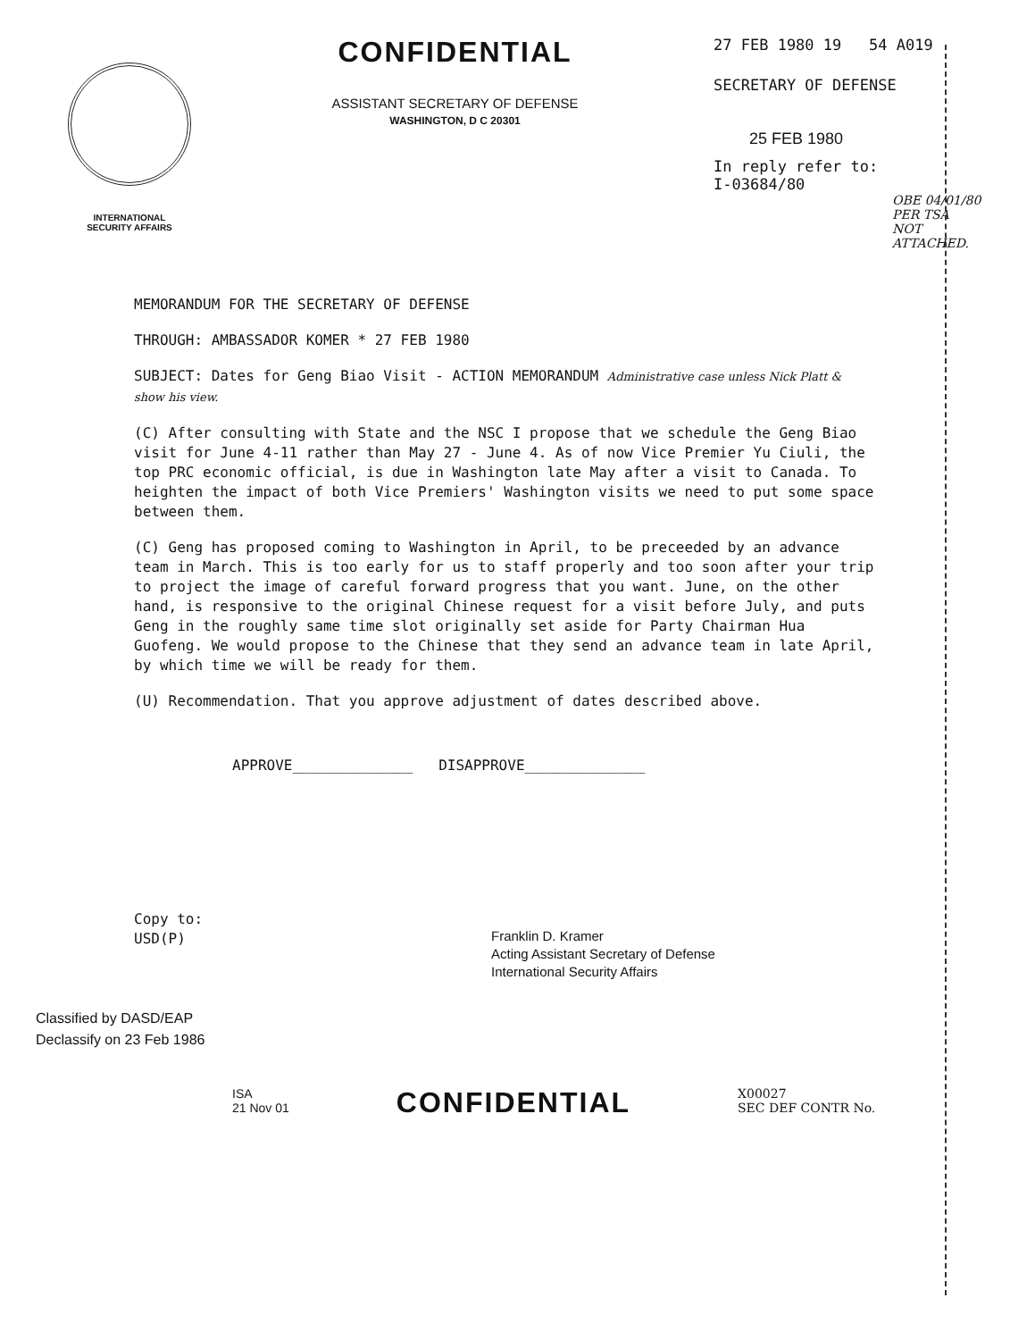INTERNATIONAL
SECURITY AFFAIRS
CONFIDENTIAL
ASSISTANT SECRETARY OF DEFENSE
WASHINGTON, D C 20301
27 FEB 1980 19 54 A019
SECRETARY OF DEFENSE
25 FEB 1980
In reply refer to:
I-03684/80
OBE 04/01/80 PER TSA NOT ATTACHED.
MEMORANDUM FOR THE SECRETARY OF DEFENSE
THROUGH: AMBASSADOR KOMER * 27 FEB 1980
SUBJECT: Dates for Geng Biao Visit - ACTION MEMORANDUM Administrative case unless Nick Platt & show his view.
(C) After consulting with State and the NSC I propose that we schedule the Geng Biao visit for June 4-11 rather than May 27 - June 4. As of now Vice Premier Yu Ciuli, the top PRC economic official, is due in Washington late May after a visit to Canada. To heighten the impact of both Vice Premiers' Washington visits we need to put some space between them.
(C) Geng has proposed coming to Washington in April, to be preceeded by an advance team in March. This is too early for us to staff properly and too soon after your trip to project the image of careful forward progress that you want. June, on the other hand, is responsive to the original Chinese request for a visit before July, and puts Geng in the roughly same time slot originally set aside for Party Chairman Hua Guofeng. We would propose to the Chinese that they send an advance team in late April, by which time we will be ready for them.
(U) Recommendation. That you approve adjustment of dates described above.
APPROVE______________ DISAPPROVE______________
Copy to:
USD(P)
Franklin D. Kramer
Acting Assistant Secretary of Defense
International Security Affairs
Classified by DASD/EAP
Declassify on 23 Feb 1986
ISA
21 Nov 01
CONFIDENTIAL
X00027
SEC DEF CONTR No.